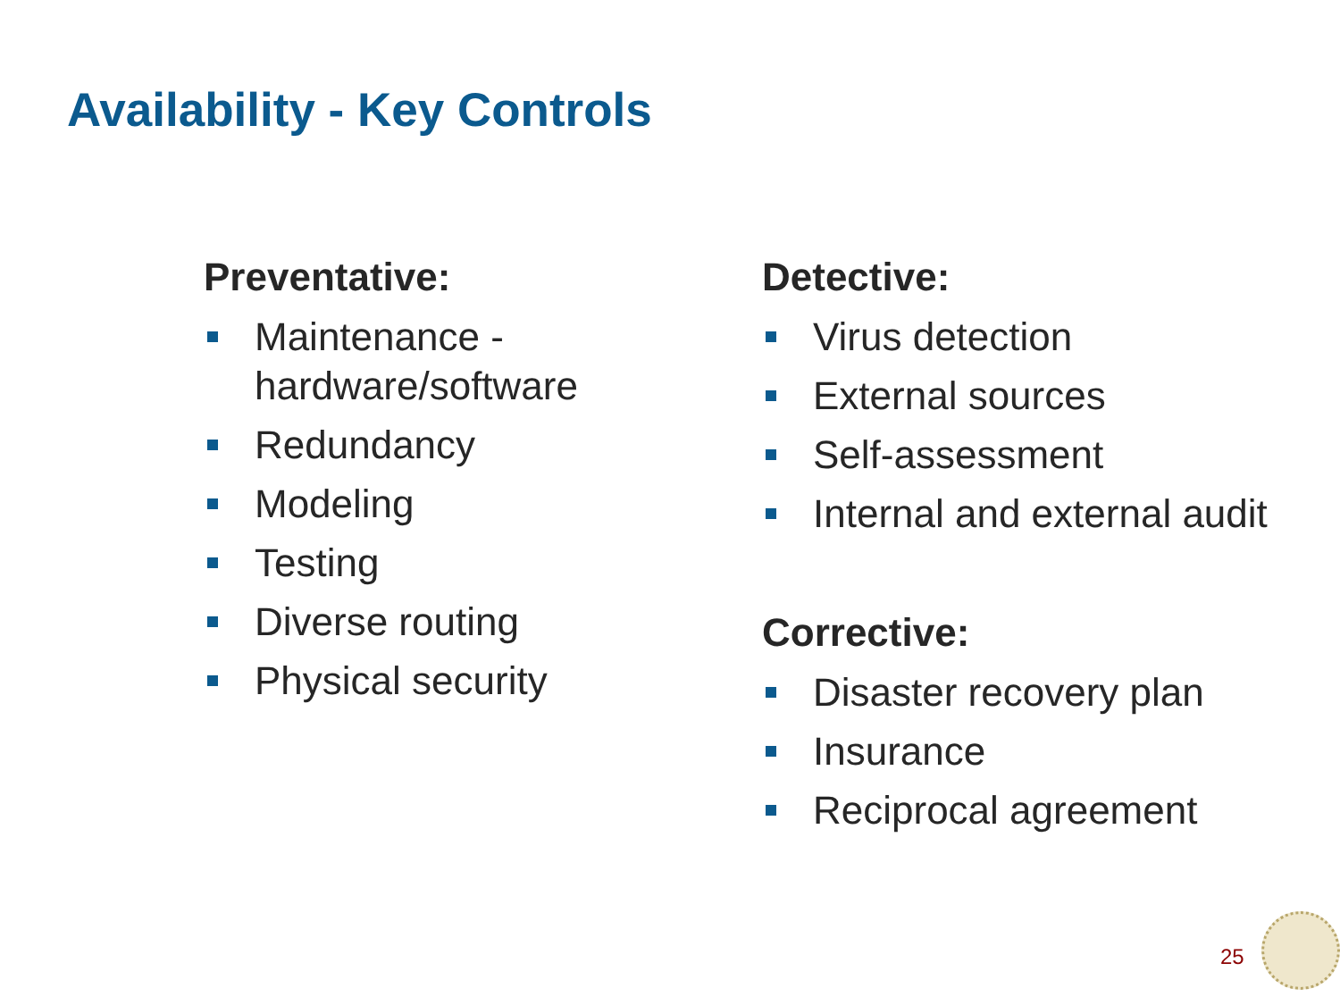Availability - Key Controls
Preventative:
Maintenance - hardware/software
Redundancy
Modeling
Testing
Diverse routing
Physical security
Detective:
Virus detection
External sources
Self-assessment
Internal and external audit
Corrective:
Disaster recovery plan
Insurance
Reciprocal agreement
25